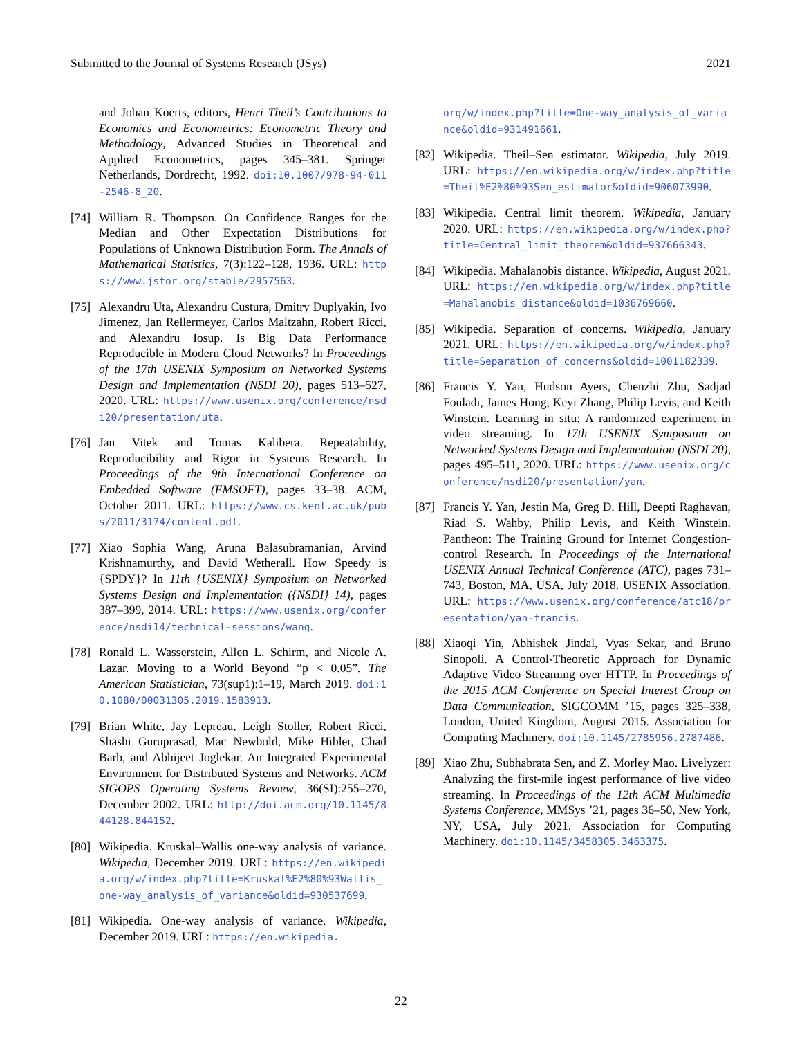Submitted to the Journal of Systems Research (JSys) 2021
and Johan Koerts, editors, Henri Theil’s Contributions to Economics and Econometrics: Econometric Theory and Methodology, Advanced Studies in Theoretical and Applied Econometrics, pages 345–381. Springer Netherlands, Dordrecht, 1992. doi:10.1007/978-94-011-2546-8_20.
[74] William R. Thompson. On Confidence Ranges for the Median and Other Expectation Distributions for Populations of Unknown Distribution Form. The Annals of Mathematical Statistics, 7(3):122–128, 1936. URL: https://www.jstor.org/stable/2957563.
[75] Alexandru Uta, Alexandru Custura, Dmitry Duplyakin, Ivo Jimenez, Jan Rellermeyer, Carlos Maltzahn, Robert Ricci, and Alexandru Iosup. Is Big Data Performance Reproducible in Modern Cloud Networks? In Proceedings of the 17th USENIX Symposium on Networked Systems Design and Implementation (NSDI 20), pages 513–527, 2020. URL: https://www.usenix.org/conference/nsdi20/presentation/uta.
[76] Jan Vitek and Tomas Kalibera. Repeatability, Reproducibility and Rigor in Systems Research. In Proceedings of the 9th International Conference on Embedded Software (EMSOFT), pages 33–38. ACM, October 2011. URL: https://www.cs.kent.ac.uk/pubs/2011/3174/content.pdf.
[77] Xiao Sophia Wang, Aruna Balasubramanian, Arvind Krishnamurthy, and David Wetherall. How Speedy is {SPDY}? In 11th {USENIX} Symposium on Networked Systems Design and Implementation ({NSDI} 14), pages 387–399, 2014. URL: https://www.usenix.org/conference/nsdi14/technical-sessions/wang.
[78] Ronald L. Wasserstein, Allen L. Schirm, and Nicole A. Lazar. Moving to a World Beyond “p < 0.05”. The American Statistician, 73(sup1):1–19, March 2019. doi:10.1080/00031305.2019.1583913.
[79] Brian White, Jay Lepreau, Leigh Stoller, Robert Ricci, Shashi Guruprasad, Mac Newbold, Mike Hibler, Chad Barb, and Abhijeet Joglekar. An Integrated Experimental Environment for Distributed Systems and Networks. ACM SIGOPS Operating Systems Review, 36(SI):255–270, December 2002. URL: http://doi.acm.org/10.1145/844128.844152.
[80] Wikipedia. Kruskal–Wallis one-way analysis of variance. Wikipedia, December 2019. URL: https://en.wikipedia.org/w/index.php?title=Kruskal%E2%80%93Wallis_one-way_analysis_of_variance&oldid=930537699.
[81] Wikipedia. One-way analysis of variance. Wikipedia, December 2019. URL: https://en.wikipedia.
org/w/index.php?title=One-way_analysis_of_variance&oldid=931491661.
[82] Wikipedia. Theil–Sen estimator. Wikipedia, July 2019. URL: https://en.wikipedia.org/w/index.php?title=Theil%E2%80%93Sen_estimator&oldid=906073990.
[83] Wikipedia. Central limit theorem. Wikipedia, January 2020. URL: https://en.wikipedia.org/w/index.php?title=Central_limit_theorem&oldid=937666343.
[84] Wikipedia. Mahalanobis distance. Wikipedia, August 2021. URL: https://en.wikipedia.org/w/index.php?title=Mahalanobis_distance&oldid=1036769660.
[85] Wikipedia. Separation of concerns. Wikipedia, January 2021. URL: https://en.wikipedia.org/w/index.php?title=Separation_of_concerns&oldid=1001182339.
[86] Francis Y. Yan, Hudson Ayers, Chenzhi Zhu, Sadjad Fouladi, James Hong, Keyi Zhang, Philip Levis, and Keith Winstein. Learning in situ: A randomized experiment in video streaming. In 17th USENIX Symposium on Networked Systems Design and Implementation (NSDI 20), pages 495–511, 2020. URL: https://www.usenix.org/conference/nsdi20/presentation/yan.
[87] Francis Y. Yan, Jestin Ma, Greg D. Hill, Deepti Raghavan, Riad S. Wahby, Philip Levis, and Keith Winstein. Pantheon: The Training Ground for Internet Congestion-control Research. In Proceedings of the International USENIX Annual Technical Conference (ATC), pages 731–743, Boston, MA, USA, July 2018. USENIX Association. URL: https://www.usenix.org/conference/atc18/presentation/yan-francis.
[88] Xiaoqi Yin, Abhishek Jindal, Vyas Sekar, and Bruno Sinopoli. A Control-Theoretic Approach for Dynamic Adaptive Video Streaming over HTTP. In Proceedings of the 2015 ACM Conference on Special Interest Group on Data Communication, SIGCOMM ’15, pages 325–338, London, United Kingdom, August 2015. Association for Computing Machinery. doi:10.1145/2785956.2787486.
[89] Xiao Zhu, Subhabrata Sen, and Z. Morley Mao. Livelyzer: Analyzing the first-mile ingest performance of live video streaming. In Proceedings of the 12th ACM Multimedia Systems Conference, MMSys ’21, pages 36–50, New York, NY, USA, July 2021. Association for Computing Machinery. doi:10.1145/3458305.3463375.
22